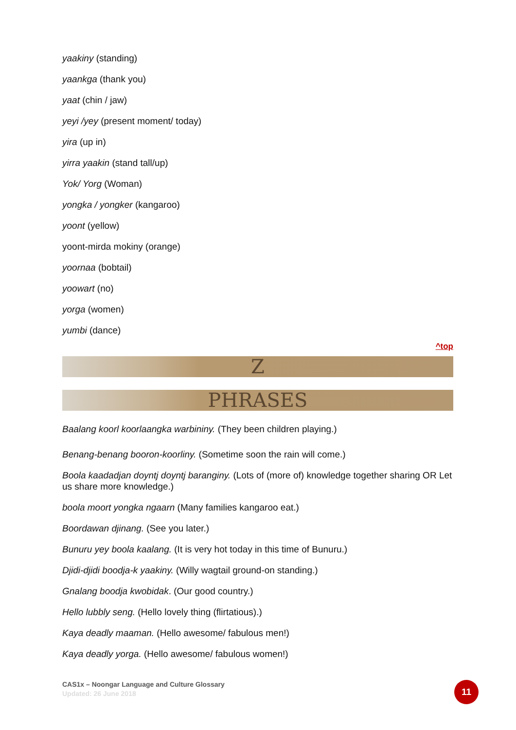yaakiny (standing)
yaankga (thank you)
yaat (chin / jaw)
yeyi /yey (present moment/ today)
yira (up in)
yirra yaakin (stand tall/up)
Yok/ Yorg (Woman)
yongka / yongker (kangaroo)
yoont (yellow)
yoont-mirda mokiny (orange)
yoornaa (bobtail)
yoowart (no)
yorga (women)
yumbi (dance)
^top
Z
PHRASES
Baalang koorl koorlaangka warbininy. (They been children playing.)
Benang-benang booron-koorliny. (Sometime soon the rain will come.)
Boola kaadadjan doyntj doyntj baranginy. (Lots of (more of) knowledge together sharing OR Let us share more knowledge.)
boola moort yongka ngaarn (Many families kangaroo eat.)
Boordawan djinang. (See you later.)
Bunuru yey boola kaalang. (It is very hot today in this time of Bunuru.)
Djidi-djidi boodja-k yaakiny. (Willy wagtail ground-on standing.)
Gnalang boodja kwobidak. (Our good country.)
Hello lubbly seng. (Hello lovely thing (flirtatious).)
Kaya deadly maaman. (Hello awesome/ fabulous men!)
Kaya deadly yorga. (Hello awesome/ fabulous women!)
CAS1x – Noongar Language and Culture Glossary
Updated: 26 June 2018
11